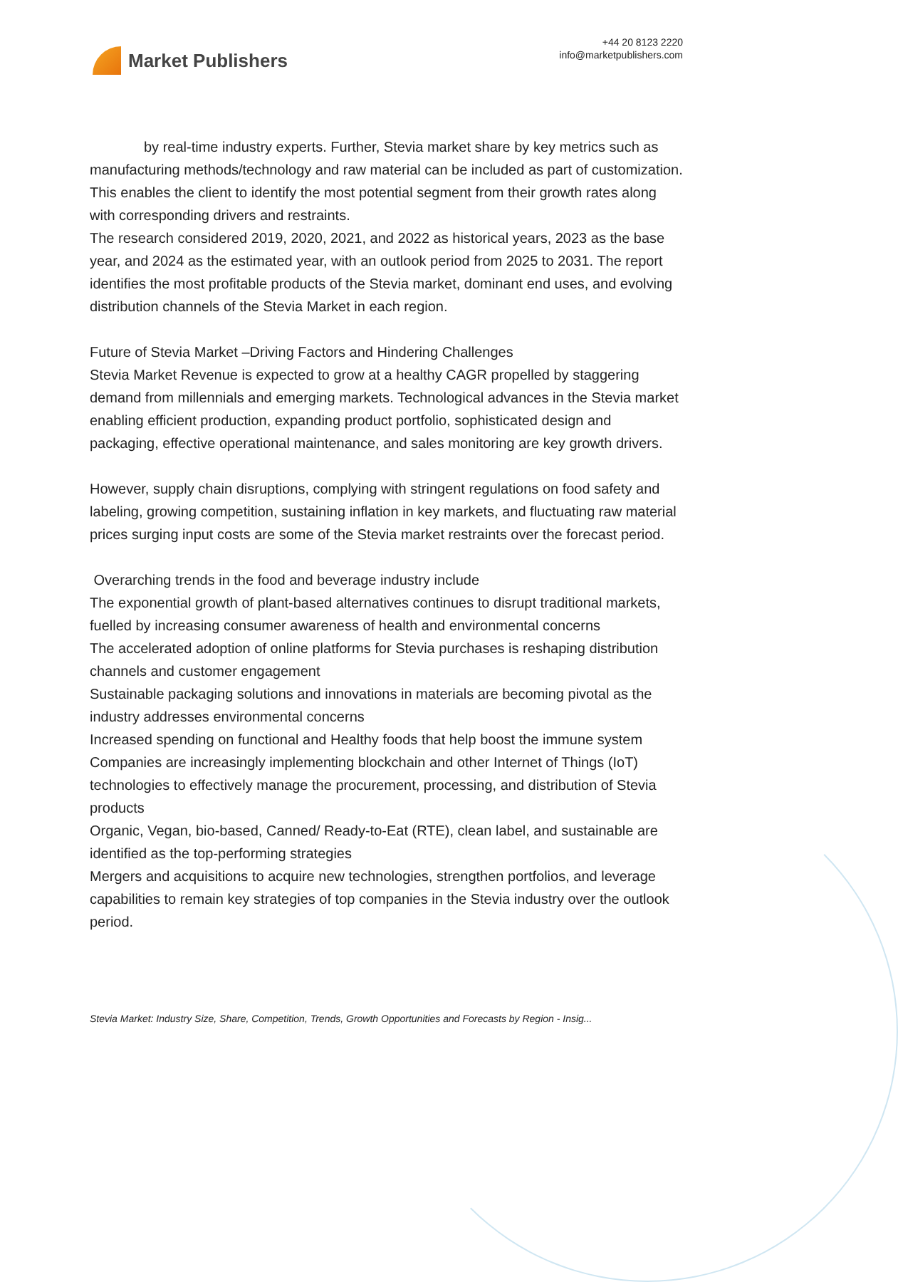Market Publishers
+44 20 8123 2220
info@marketpublishers.com
by real-time industry experts. Further, Stevia market share by key metrics such as manufacturing methods/technology and raw material can be included as part of customization. This enables the client to identify the most potential segment from their growth rates along with corresponding drivers and restraints.
The research considered 2019, 2020, 2021, and 2022 as historical years, 2023 as the base year, and 2024 as the estimated year, with an outlook period from 2025 to 2031. The report identifies the most profitable products of the Stevia market, dominant end uses, and evolving distribution channels of the Stevia Market in each region.
Future of Stevia Market –Driving Factors and Hindering Challenges
Stevia Market Revenue is expected to grow at a healthy CAGR propelled by staggering demand from millennials and emerging markets. Technological advances in the Stevia market enabling efficient production, expanding product portfolio, sophisticated design and packaging, effective operational maintenance, and sales monitoring are key growth drivers.
However, supply chain disruptions, complying with stringent regulations on food safety and labeling, growing competition, sustaining inflation in key markets, and fluctuating raw material prices surging input costs are some of the Stevia market restraints over the forecast period.
Overarching trends in the food and beverage industry include
The exponential growth of plant-based alternatives continues to disrupt traditional markets, fuelled by increasing consumer awareness of health and environmental concerns
The accelerated adoption of online platforms for Stevia purchases is reshaping distribution channels and customer engagement
Sustainable packaging solutions and innovations in materials are becoming pivotal as the industry addresses environmental concerns
Increased spending on functional and Healthy foods that help boost the immune system
Companies are increasingly implementing blockchain and other Internet of Things (IoT) technologies to effectively manage the procurement, processing, and distribution of Stevia products
Organic, Vegan, bio-based, Canned/ Ready-to-Eat (RTE), clean label, and sustainable are identified as the top-performing strategies
Mergers and acquisitions to acquire new technologies, strengthen portfolios, and leverage capabilities to remain key strategies of top companies in the Stevia industry over the outlook period.
Stevia Market: Industry Size, Share, Competition, Trends, Growth Opportunities and Forecasts by Region - Insig...